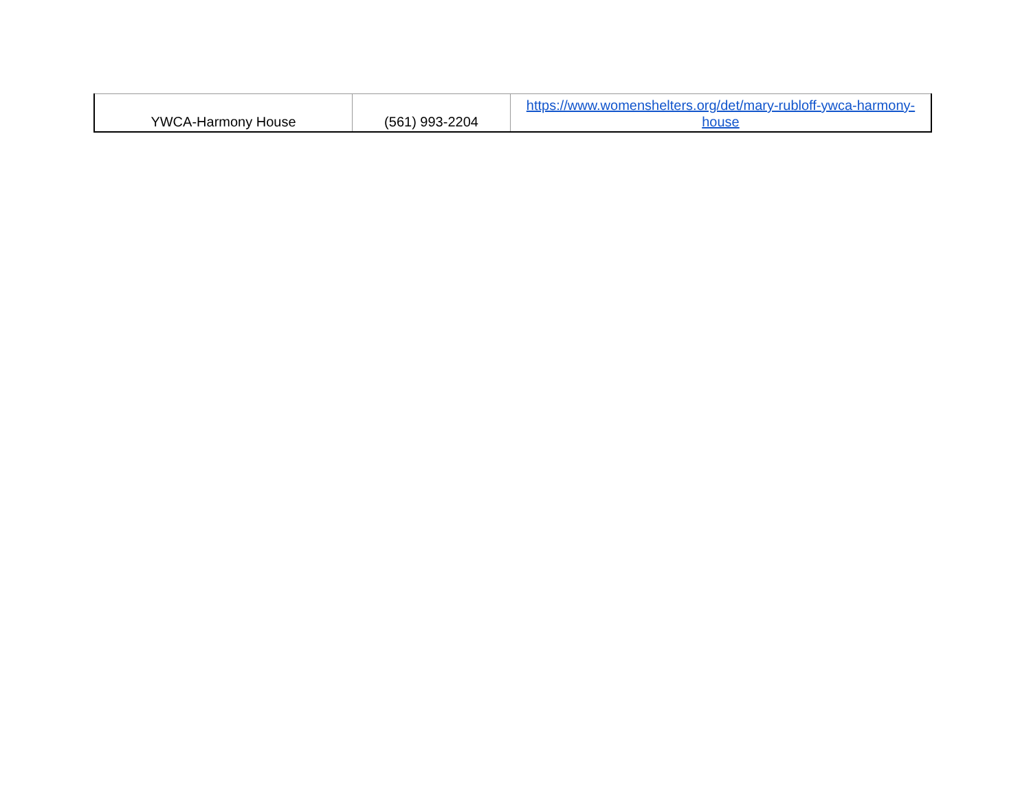| YWCA-Harmony House | (561) 993-2204 | https://www.womenshelters.org/det/mary-rubloff-ywca-harmony-house |